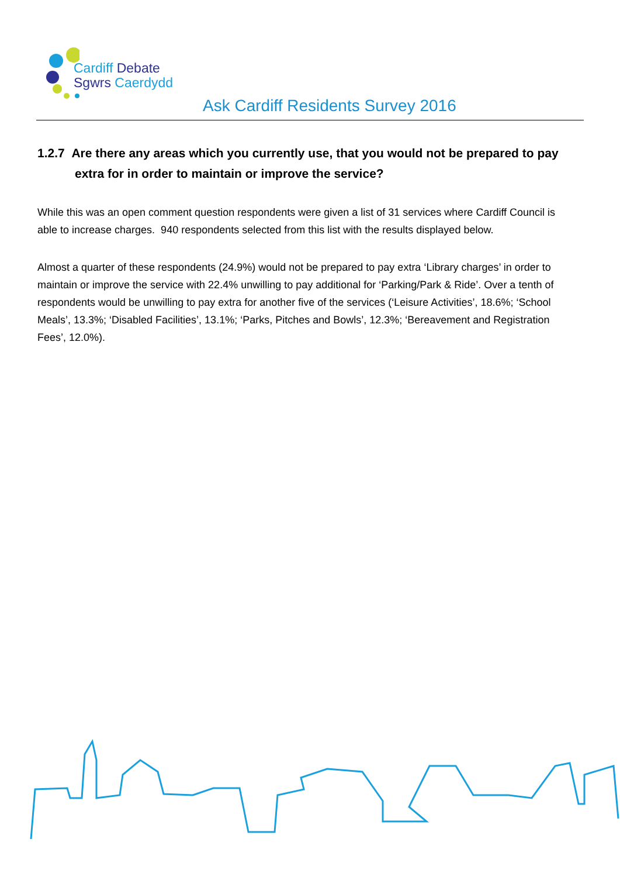Cardiff Debate
Sgwrs Caerdydd
Ask Cardiff Residents Survey 2016
1.2.7 Are there any areas which you currently use, that you would not be prepared to pay extra for in order to maintain or improve the service?
While this was an open comment question respondents were given a list of 31 services where Cardiff Council is able to increase charges. 940 respondents selected from this list with the results displayed below.
Almost a quarter of these respondents (24.9%) would not be prepared to pay extra ‘Library charges’ in order to maintain or improve the service with 22.4% unwilling to pay additional for ‘Parking/Park & Ride’. Over a tenth of respondents would be unwilling to pay extra for another five of the services (‘Leisure Activities’, 18.6%; ‘School Meals’, 13.3%; ‘Disabled Facilities’, 13.1%; ‘Parks, Pitches and Bowls’, 12.3%; ‘Bereavement and Registration Fees’, 12.0%).